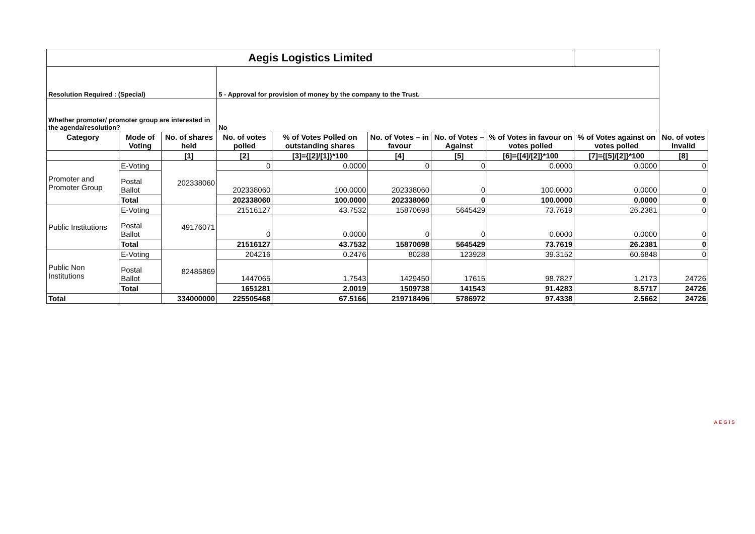| Aegis Logistics Limited | | | | | | | | | |
| Resolution Required : (Special) | | | 5 - Approval for provision of money by the company to the Trust. | | | | | | |
| Whether promoter/ promoter group are interested in the agenda/resolution? | | | No | | | | | | |
| Category | Mode of Voting | No. of shares held | No. of votes polled | % of Votes Polled on outstanding shares | No. of Votes – in favour | No. of Votes –Against | % of Votes in favour on votes polled | % of Votes against on votes polled | No. of votes Invalid |
| | | [1] | [2] | [3]={[2]/[1]}*100 | [4] | [5] | [6]={[4]/[2]}*100 | [7]={[5]/[2]}*100 | [8] |
| Promoter and Promoter Group | E-Voting | 202338060 | 0 | 0.0000 | 0 | 0 | 0.0000 | 0.0000 | 0 |
| | Postal Ballot | | 202338060 | 100.0000 | 202338060 | 0 | 100.0000 | 0.0000 | 0 |
| | Total | | 202338060 | 100.0000 | 202338060 | 0 | 100.0000 | 0.0000 | 0 |
| Public Institutions | E-Voting | 49176071 | 21516127 | 43.7532 | 15870698 | 5645429 | 73.7619 | 26.2381 | 0 |
| | Postal Ballot | | 0 | 0.0000 | 0 | 0 | 0.0000 | 0.0000 | 0 |
| | Total | | 21516127 | 43.7532 | 15870698 | 5645429 | 73.7619 | 26.2381 | 0 |
| Public Non Institutions | E-Voting | 82485869 | 204216 | 0.2476 | 80288 | 123928 | 39.3152 | 60.6848 | 0 |
| | Postal Ballot | | 1447065 | 1.7543 | 1429450 | 17615 | 98.7827 | 1.2173 | 24726 |
| | Total | | 1651281 | 2.0019 | 1509738 | 141543 | 91.4283 | 8.5717 | 24726 |
| Total | | 334000000 | 225505468 | 67.5166 | 219718496 | 5786972 | 97.4338 | 2.5662 | 24726 |
A E G I S